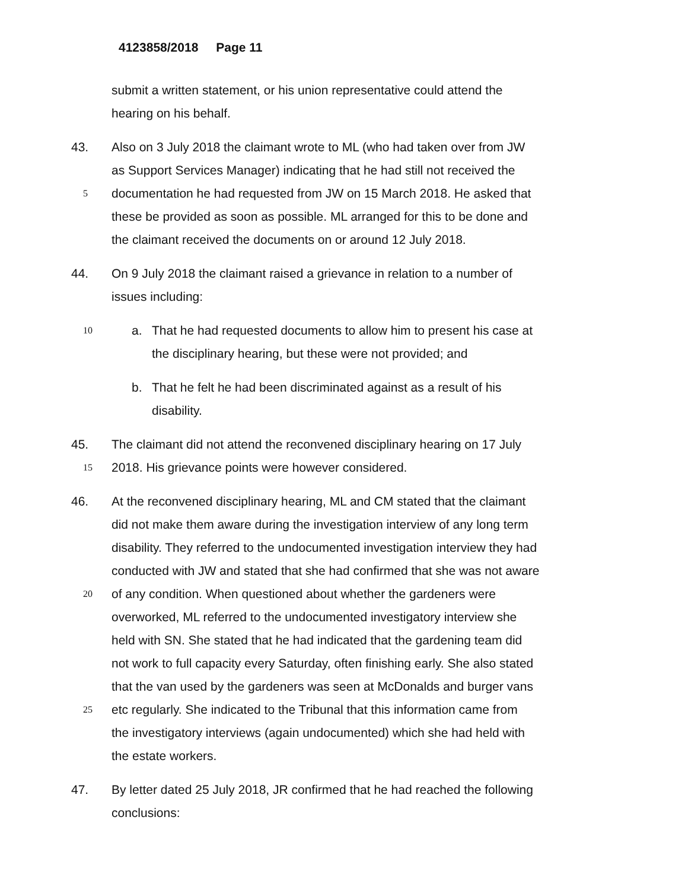4123858/2018 Page 11
submit a written statement, or his union representative could attend the
hearing on his behalf.
43. Also on 3 July 2018 the claimant wrote to ML (who had taken over from JW
as Support Services Manager) indicating that he had still not received the
5
documentation he had requested from JW on 15 March 2018. He asked that
these be provided as soon as possible. ML arranged for this to be done and
the claimant received the documents on or around 12 July 2018.
44. On 9 July 2018 the claimant raised a grievance in relation to a number of
issues including:
10
a. That he had requested documents to allow him to present his case at
the disciplinary hearing, but these were not provided; and
b. That he felt he had been discriminated against as a result of his
disability.
45. The claimant did not attend the reconvened disciplinary hearing on 17 July
15
2018. His grievance points were however considered.
46. At the reconvened disciplinary hearing, ML and CM stated that the claimant
did not make them aware during the investigation interview of any long term
disability. They referred to the undocumented investigation interview they had
conducted with JW and stated that she had confirmed that she was not aware
20
of any condition. When questioned about whether the gardeners were
overworked, ML referred to the undocumented investigatory interview she
held with SN. She stated that he had indicated that the gardening team did
not work to full capacity every Saturday, often finishing early. She also stated
that the van used by the gardeners was seen at McDonalds and burger vans
25
etc regularly. She indicated to the Tribunal that this information came from
the investigatory interviews (again undocumented) which she had held with
the estate workers.
47. By letter dated 25 July 2018, JR confirmed that he had reached the following
conclusions: